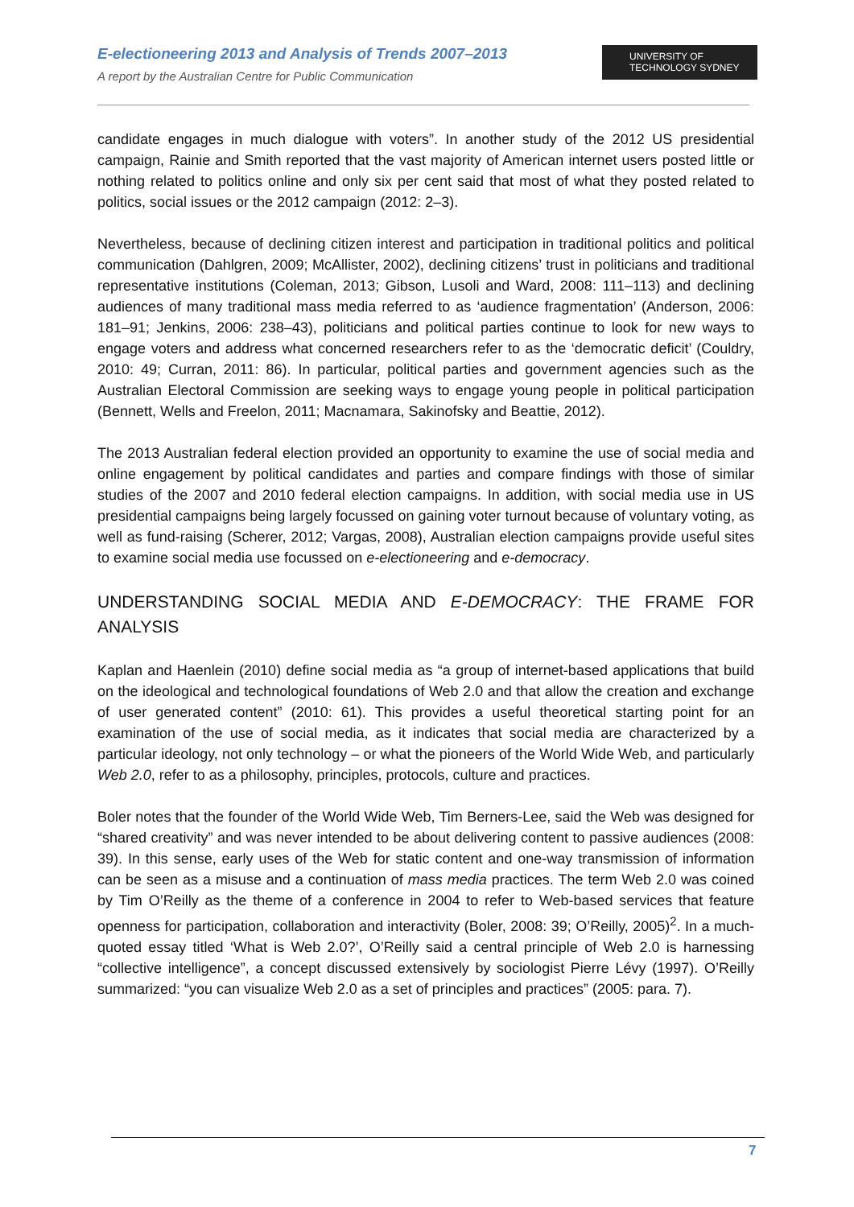E-electioneering 2013 and Analysis of Trends 2007–2013
A report by the Australian Centre for Public Communication
UNIVERSITY OF
TECHNOLOGY SYDNEY
candidate engages in much dialogue with voters”. In another study of the 2012 US presidential campaign, Rainie and Smith reported that the vast majority of American internet users posted little or nothing related to politics online and only six per cent said that most of what they posted related to politics, social issues or the 2012 campaign (2012: 2–3).
Nevertheless, because of declining citizen interest and participation in traditional politics and political communication (Dahlgren, 2009; McAllister, 2002), declining citizens’ trust in politicians and traditional representative institutions (Coleman, 2013; Gibson, Lusoli and Ward, 2008: 111–113) and declining audiences of many traditional mass media referred to as ‘audience fragmentation’ (Anderson, 2006: 181–91; Jenkins, 2006: 238–43), politicians and political parties continue to look for new ways to engage voters and address what concerned researchers refer to as the ‘democratic deficit’ (Couldry, 2010: 49; Curran, 2011: 86). In particular, political parties and government agencies such as the Australian Electoral Commission are seeking ways to engage young people in political participation (Bennett, Wells and Freelon, 2011; Macnamara, Sakinofsky and Beattie, 2012).
The 2013 Australian federal election provided an opportunity to examine the use of social media and online engagement by political candidates and parties and compare findings with those of similar studies of the 2007 and 2010 federal election campaigns. In addition, with social media use in US presidential campaigns being largely focussed on gaining voter turnout because of voluntary voting, as well as fund-raising (Scherer, 2012; Vargas, 2008), Australian election campaigns provide useful sites to examine social media use focussed on e-electioneering and e-democracy.
UNDERSTANDING SOCIAL MEDIA AND E-DEMOCRACY: THE FRAME FOR ANALYSIS
Kaplan and Haenlein (2010) define social media as “a group of internet-based applications that build on the ideological and technological foundations of Web 2.0 and that allow the creation and exchange of user generated content” (2010: 61). This provides a useful theoretical starting point for an examination of the use of social media, as it indicates that social media are characterized by a particular ideology, not only technology – or what the pioneers of the World Wide Web, and particularly Web 2.0, refer to as a philosophy, principles, protocols, culture and practices.
Boler notes that the founder of the World Wide Web, Tim Berners-Lee, said the Web was designed for “shared creativity” and was never intended to be about delivering content to passive audiences (2008: 39). In this sense, early uses of the Web for static content and one-way transmission of information can be seen as a misuse and a continuation of mass media practices. The term Web 2.0 was coined by Tim O’Reilly as the theme of a conference in 2004 to refer to Web-based services that feature openness for participation, collaboration and interactivity (Boler, 2008: 39; O’Reilly, 2005)<sup>2</sup>. In a much-quoted essay titled ‘What is Web 2.0?’, O’Reilly said a central principle of Web 2.0 is harnessing “collective intelligence”, a concept discussed extensively by sociologist Pierre Lévy (1997). O’Reilly summarized: “you can visualize Web 2.0 as a set of principles and practices” (2005: para. 7).
7